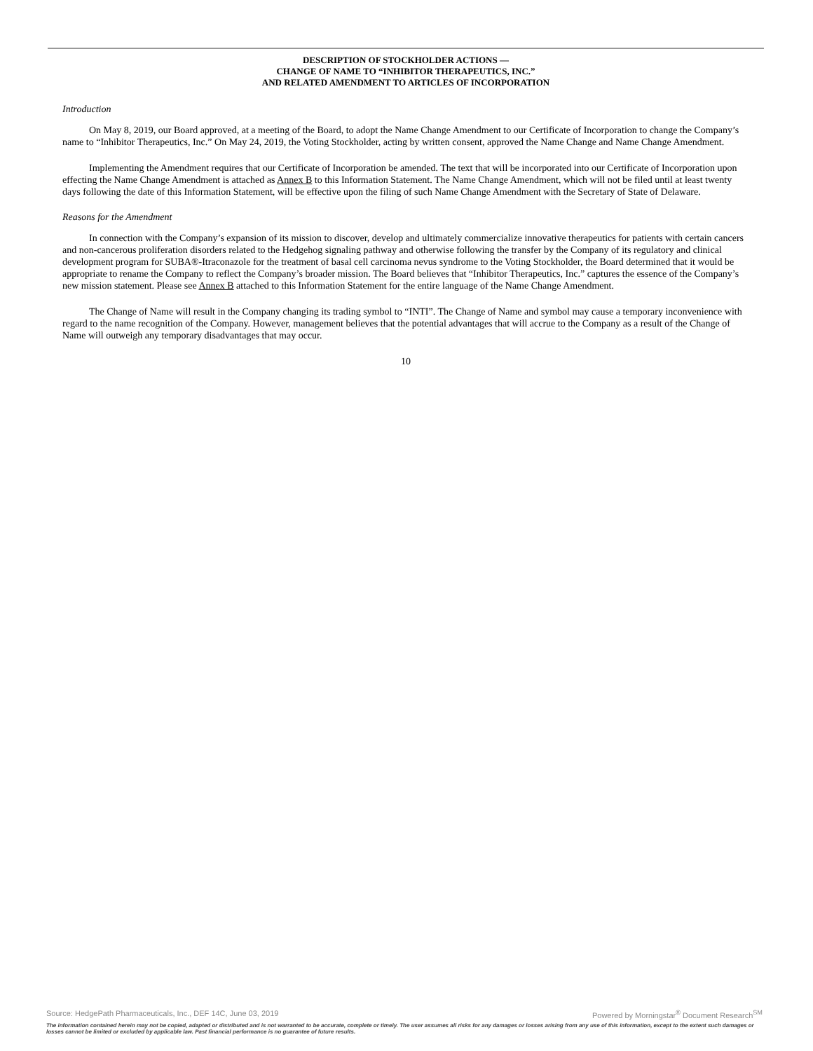DESCRIPTION OF STOCKHOLDER ACTIONS —
CHANGE OF NAME TO “INHIBITOR THERAPEUTICS, INC.”
AND RELATED AMENDMENT TO ARTICLES OF INCORPORATION
Introduction
On May 8, 2019, our Board approved, at a meeting of the Board, to adopt the Name Change Amendment to our Certificate of Incorporation to change the Company’s name to “Inhibitor Therapeutics, Inc.” On May 24, 2019, the Voting Stockholder, acting by written consent, approved the Name Change and Name Change Amendment.
Implementing the Amendment requires that our Certificate of Incorporation be amended. The text that will be incorporated into our Certificate of Incorporation upon effecting the Name Change Amendment is attached as Annex B to this Information Statement. The Name Change Amendment, which will not be filed until at least twenty days following the date of this Information Statement, will be effective upon the filing of such Name Change Amendment with the Secretary of State of Delaware.
Reasons for the Amendment
In connection with the Company’s expansion of its mission to discover, develop and ultimately commercialize innovative therapeutics for patients with certain cancers and non-cancerous proliferation disorders related to the Hedgehog signaling pathway and otherwise following the transfer by the Company of its regulatory and clinical development program for SUBA®-Itraconazole for the treatment of basal cell carcinoma nevus syndrome to the Voting Stockholder, the Board determined that it would be appropriate to rename the Company to reflect the Company’s broader mission. The Board believes that “Inhibitor Therapeutics, Inc.” captures the essence of the Company’s new mission statement. Please see Annex B attached to this Information Statement for the entire language of the Name Change Amendment.
The Change of Name will result in the Company changing its trading symbol to “INTI”. The Change of Name and symbol may cause a temporary inconvenience with regard to the name recognition of the Company. However, management believes that the potential advantages that will accrue to the Company as a result of the Change of Name will outweigh any temporary disadvantages that may occur.
10
Source: HedgePath Pharmaceuticals, Inc., DEF 14C, June 03, 2019 Powered by Morningstar<sup>®</sup> Document Research<sup>SM</sup>
The information contained herein may not be copied, adapted or distributed and is not warranted to be accurate, complete or timely. The user assumes all risks for any damages or losses arising from any use of this information, except to the extent such damages or losses cannot be limited or excluded by applicable law. Past financial performance is no guarantee of future results.